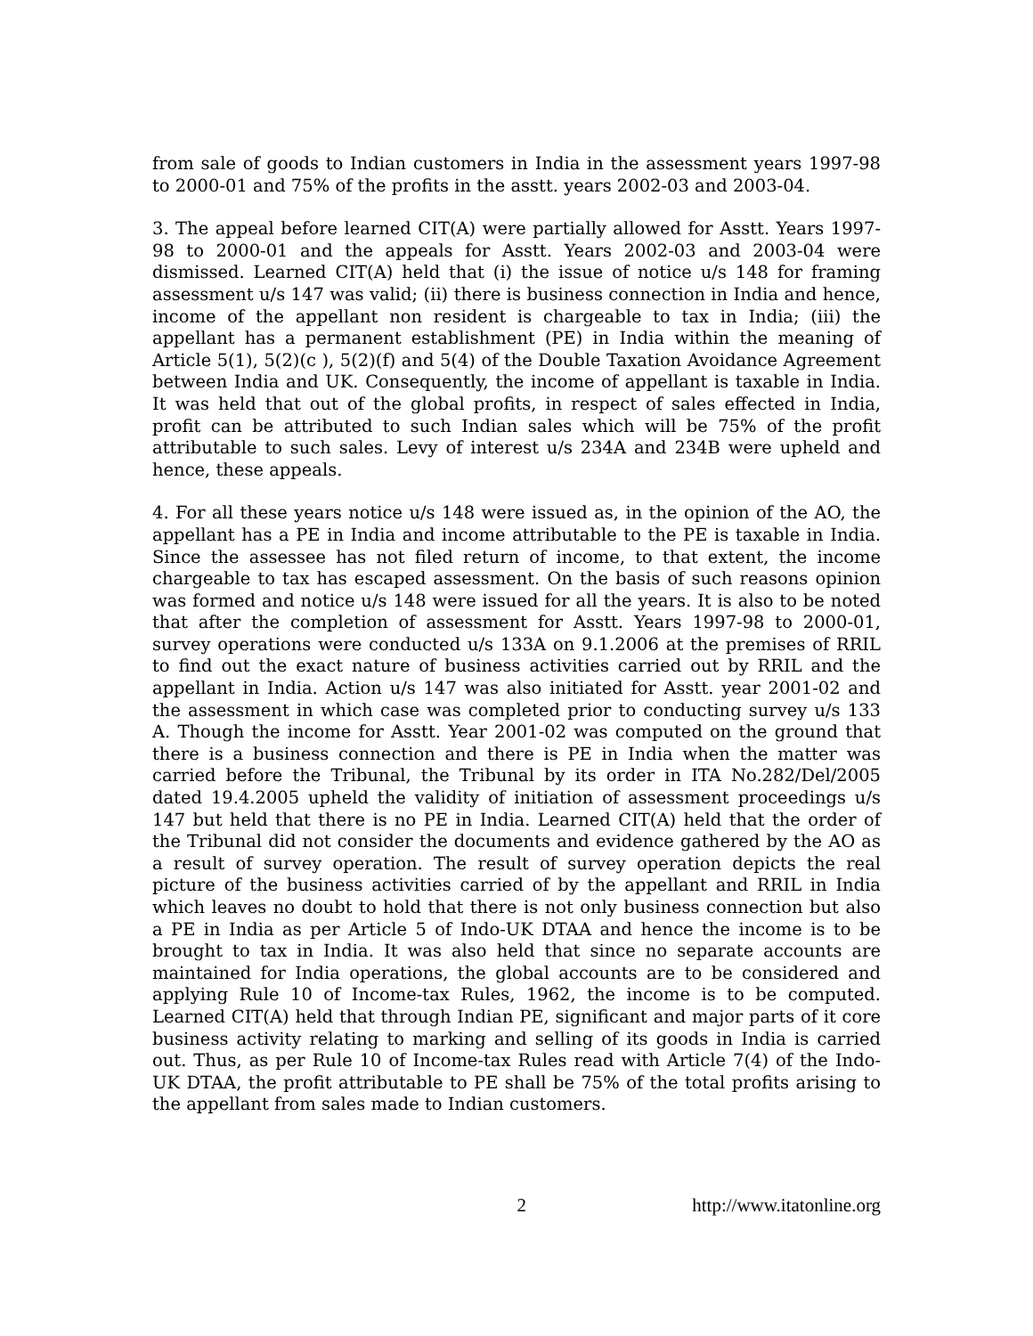from sale of goods to Indian customers in India in the assessment years 1997-98 to 2000-01 and 75% of the profits in the asstt. years 2002-03 and 2003-04.
3. The appeal before learned CIT(A) were partially allowed for Asstt. Years 1997-98 to 2000-01 and the appeals for Asstt. Years 2002-03 and 2003-04 were dismissed. Learned CIT(A) held that (i) the issue of notice u/s 148 for framing assessment u/s 147 was valid; (ii) there is business connection in India and hence, income of the appellant non resident is chargeable to tax in India; (iii) the appellant has a permanent establishment (PE) in India within the meaning of Article 5(1), 5(2)(c ), 5(2)(f) and 5(4) of the Double Taxation Avoidance Agreement between India and UK. Consequently, the income of appellant is taxable in India. It was held that out of the global profits, in respect of sales effected in India, profit can be attributed to such Indian sales which will be 75% of the profit attributable to such sales. Levy of interest u/s 234A and 234B were upheld and hence, these appeals.
4. For all these years notice u/s 148 were issued as, in the opinion of the AO, the appellant has a PE in India and income attributable to the PE is taxable in India. Since the assessee has not filed return of income, to that extent, the income chargeable to tax has escaped assessment. On the basis of such reasons opinion was formed and notice u/s 148 were issued for all the years. It is also to be noted that after the completion of assessment for Asstt. Years 1997-98 to 2000-01, survey operations were conducted u/s 133A on 9.1.2006 at the premises of RRIL to find out the exact nature of business activities carried out by RRIL and the appellant in India. Action u/s 147 was also initiated for Asstt. year 2001-02 and the assessment in which case was completed prior to conducting survey u/s 133 A. Though the income for Asstt. Year 2001-02 was computed on the ground that there is a business connection and there is PE in India when the matter was carried before the Tribunal, the Tribunal by its order in ITA No.282/Del/2005 dated 19.4.2005 upheld the validity of initiation of assessment proceedings u/s 147 but held that there is no PE in India. Learned CIT(A) held that the order of the Tribunal did not consider the documents and evidence gathered by the AO as a result of survey operation. The result of survey operation depicts the real picture of the business activities carried of by the appellant and RRIL in India which leaves no doubt to hold that there is not only business connection but also a PE in India as per Article 5 of Indo-UK DTAA and hence the income is to be brought to tax in India. It was also held that since no separate accounts are maintained for India operations, the global accounts are to be considered and applying Rule 10 of Income-tax Rules, 1962, the income is to be computed. Learned CIT(A) held that through Indian PE, significant and major parts of it core business activity relating to marking and selling of its goods in India is carried out. Thus, as per Rule 10 of Income-tax Rules read with Article 7(4) of the Indo-UK DTAA, the profit attributable to PE shall be 75% of the total profits arising to the appellant from sales made to Indian customers.
2 http://www.itatonline.org